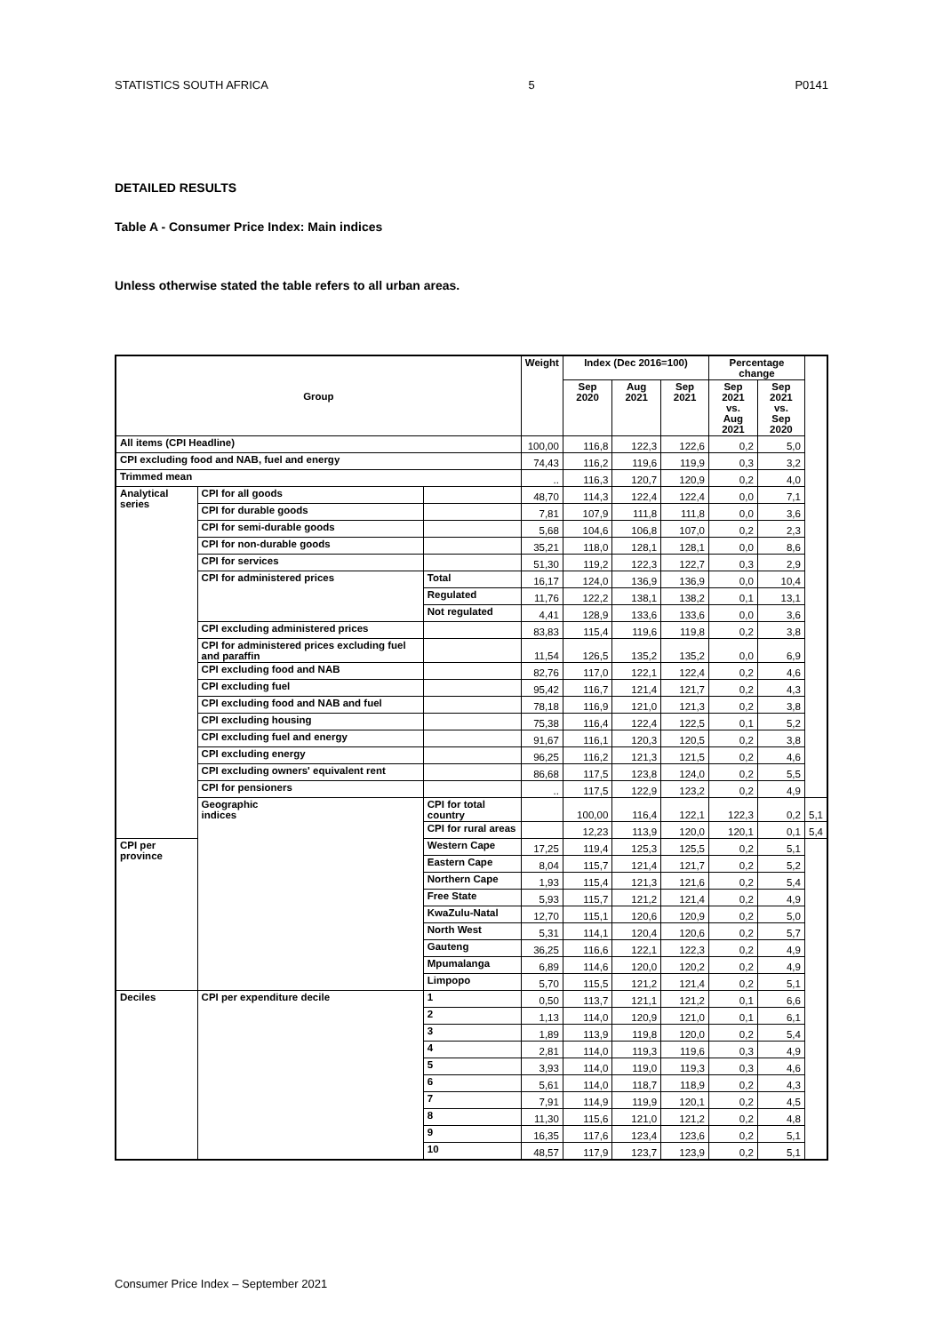STATISTICS SOUTH AFRICA 5 P0141
DETAILED RESULTS
Table A - Consumer Price Index: Main indices
Unless otherwise stated the table refers to all urban areas.
| Group | | | Weight | Index (Dec 2016=100) | | | Percentage change | | |
| --- | --- | --- | --- | --- | --- | --- | --- | --- | --- |
| | | | | Sep 2020 | Aug 2021 | Sep 2021 | Sep 2021 vs. Aug 2021 | Sep 2021 vs. Sep 2020 | |
| All items (CPI Headline) | | | 100,00 | 116,8 | 122,3 | 122,6 | 0,2 | 5,0 | |
| CPI excluding food and NAB, fuel and energy | | | 74,43 | 116,2 | 119,6 | 119,9 | 0,3 | 3,2 | |
| Trimmed mean | | | .. | 116,3 | 120,7 | 120,9 | 0,2 | 4,0 | |
| Analytical series | CPI for all goods | | 48,70 | 114,3 | 122,4 | 122,4 | 0,0 | 7,1 | |
| | CPI for durable goods | | 7,81 | 107,9 | 111,8 | 111,8 | 0,0 | 3,6 | |
| | CPI for semi-durable goods | | 5,68 | 104,6 | 106,8 | 107,0 | 0,2 | 2,3 | |
| | CPI for non-durable goods | | 35,21 | 118,0 | 128,1 | 128,1 | 0,0 | 8,6 | |
| | CPI for services | | 51,30 | 119,2 | 122,3 | 122,7 | 0,3 | 2,9 | |
| | CPI for administered prices | Total | 16,17 | 124,0 | 136,9 | 136,9 | 0,0 | 10,4 | |
| | | Regulated | 11,76 | 122,2 | 138,1 | 138,2 | 0,1 | 13,1 | |
| | | Not regulated | 4,41 | 128,9 | 133,6 | 133,6 | 0,0 | 3,6 | |
| | CPI excluding administered prices | | 83,83 | 115,4 | 119,6 | 119,8 | 0,2 | 3,8 | |
| | CPI for administered prices excluding fuel and paraffin | | 11,54 | 126,5 | 135,2 | 135,2 | 0,0 | 6,9 | |
| | CPI excluding food and NAB | | 82,76 | 117,0 | 122,1 | 122,4 | 0,2 | 4,6 | |
| | CPI excluding fuel | | 95,42 | 116,7 | 121,4 | 121,7 | 0,2 | 4,3 | |
| | CPI excluding food and NAB and fuel | | 78,18 | 116,9 | 121,0 | 121,3 | 0,2 | 3,8 | |
| | CPI excluding housing | | 75,38 | 116,4 | 122,4 | 122,5 | 0,1 | 5,2 | |
| | CPI excluding fuel and energy | | 91,67 | 116,1 | 120,3 | 120,5 | 0,2 | 3,8 | |
| | CPI excluding energy | | 96,25 | 116,2 | 121,3 | 121,5 | 0,2 | 4,6 | |
| | CPI excluding owners' equivalent rent | | 86,68 | 117,5 | 123,8 | 124,0 | 0,2 | 5,5 | |
| | CPI for pensioners | | .. | 117,5 | 122,9 | 123,2 | 0,2 | 4,9 | |
| | Geographic indices | CPI for total country | | 100,00 | 116,4 | 122,1 | 122,3 | 0,2 | 5,1 |
| | | CPI for rural areas | | 12,23 | 113,9 | 120,0 | 120,1 | 0,1 | 5,4 |
| CPI per province | | Western Cape | 17,25 | 119,4 | 125,3 | 125,5 | 0,2 | 5,1 | |
| | | Eastern Cape | 8,04 | 115,7 | 121,4 | 121,7 | 0,2 | 5,2 | |
| | | Northern Cape | 1,93 | 115,4 | 121,3 | 121,6 | 0,2 | 5,4 | |
| | | Free State | 5,93 | 115,7 | 121,2 | 121,4 | 0,2 | 4,9 | |
| | | KwaZulu-Natal | 12,70 | 115,1 | 120,6 | 120,9 | 0,2 | 5,0 | |
| | | North West | 5,31 | 114,1 | 120,4 | 120,6 | 0,2 | 5,7 | |
| | | Gauteng | 36,25 | 116,6 | 122,1 | 122,3 | 0,2 | 4,9 | |
| | | Mpumalanga | 6,89 | 114,6 | 120,0 | 120,2 | 0,2 | 4,9 | |
| | | Limpopo | 5,70 | 115,5 | 121,2 | 121,4 | 0,2 | 5,1 | |
| Deciles | CPI per expenditure decile | 1 | 0,50 | 113,7 | 121,1 | 121,2 | 0,1 | 6,6 | |
| | | 2 | 1,13 | 114,0 | 120,9 | 121,0 | 0,1 | 6,1 | |
| | | 3 | 1,89 | 113,9 | 119,8 | 120,0 | 0,2 | 5,4 | |
| | | 4 | 2,81 | 114,0 | 119,3 | 119,6 | 0,3 | 4,9 | |
| | | 5 | 3,93 | 114,0 | 119,0 | 119,3 | 0,3 | 4,6 | |
| | | 6 | 5,61 | 114,0 | 118,7 | 118,9 | 0,2 | 4,3 | |
| | | 7 | 7,91 | 114,9 | 119,9 | 120,1 | 0,2 | 4,5 | |
| | | 8 | 11,30 | 115,6 | 121,0 | 121,2 | 0,2 | 4,8 | |
| | | 9 | 16,35 | 117,6 | 123,4 | 123,6 | 0,2 | 5,1 | |
| | | 10 | 48,57 | 117,9 | 123,7 | 123,9 | 0,2 | 5,1 | |
Consumer Price Index – September 2021